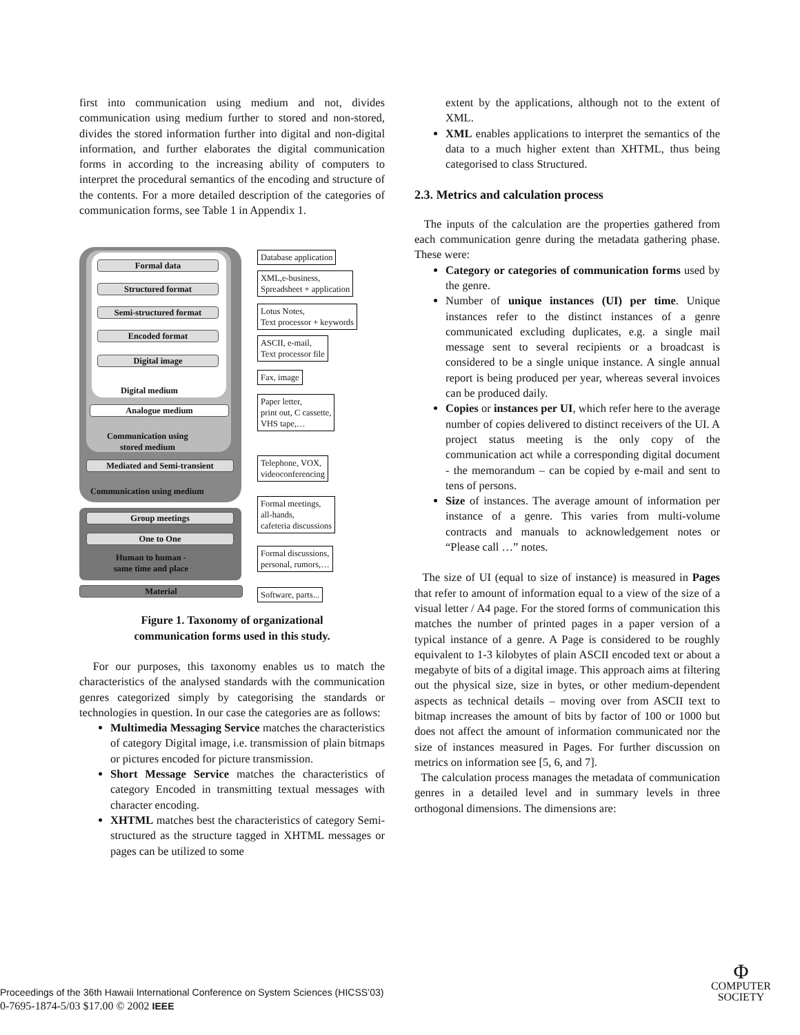first into communication using medium and not, divides communication using medium further to stored and non-stored, divides the stored information further into digital and non-digital information, and further elaborates the digital communication forms in according to the increasing ability of computers to interpret the procedural semantics of the encoding and structure of the contents. For a more detailed description of the categories of communication forms, see Table 1 in Appendix 1.
Formal data
Structured format
Semi-structured format
Encoded format
Digital image
Digital medium
Analogue medium
Communication using
stored medium
Mediated and Semi-transient
Communication using medium
Group meetings
One to One
Human to human -
same time and place
Material
Database application
XML,e-business,
Spreadsheet + application
Lotus Notes,
Text processor + keywords
ASCII, e-mail,
Text processor file
Fax, image
Paper letter,
print out, C cassette,
VHS tape,…
Telephone, VOX,
videoconferencing
Formal meetings,
all-hands,
cafeteria discussions
Formal discussions,
personal, rumors,…
Software, parts...
Figure 1. Taxonomy of organizational
communication forms used in this study.
For our purposes, this taxonomy enables us to match the characteristics of the analysed standards with the communication genres categorized simply by categorising the standards or technologies in question. In our case the categories are as follows:
Multimedia Messaging Service matches the characteristics of category Digital image, i.e. transmission of plain bitmaps or pictures encoded for picture transmission.
Short Message Service matches the characteristics of category Encoded in transmitting textual messages with character encoding.
XHTML matches best the characteristics of category Semi-structured as the structure tagged in XHTML messages or pages can be utilized to some
extent by the applications, although not to the extent of XML.
XML enables applications to interpret the semantics of the data to a much higher extent than XHTML, thus being categorised to class Structured.
2.3. Metrics and calculation process
The inputs of the calculation are the properties gathered from each communication genre during the metadata gathering phase. These were:
Category or categories of communication forms used by the genre.
Number of unique instances (UI) per time. Unique instances refer to the distinct instances of a genre communicated excluding duplicates, e.g. a single mail message sent to several recipients or a broadcast is considered to be a single unique instance. A single annual report is being produced per year, whereas several invoices can be produced daily.
Copies or instances per UI, which refer here to the average number of copies delivered to distinct receivers of the UI. A project status meeting is the only copy of the communication act while a corresponding digital document - the memorandum – can be copied by e-mail and sent to tens of persons.
Size of instances. The average amount of information per instance of a genre. This varies from multi-volume contracts and manuals to acknowledgement notes or “Please call …” notes.
The size of UI (equal to size of instance) is measured in Pages that refer to amount of information equal to a view of the size of a visual letter / A4 page. For the stored forms of communication this matches the number of printed pages in a paper version of a typical instance of a genre. A Page is considered to be roughly equivalent to 1-3 kilobytes of plain ASCII encoded text or about a megabyte of bits of a digital image. This approach aims at filtering out the physical size, size in bytes, or other medium-dependent aspects as technical details – moving over from ASCII text to bitmap increases the amount of bits by factor of 100 or 1000 but does not affect the amount of information communicated nor the size of instances measured in Pages. For further discussion on metrics on information see [5, 6, and 7].
The calculation process manages the metadata of communication genres in a detailed level and in summary levels in three orthogonal dimensions. The dimensions are:
Proceedings of the 36th Hawaii International Conference on System Sciences (HICSS’03)
0-7695-1874-5/03 $17.00 © 2002 IEEE
Φ
COMPUTER
SOCIETY